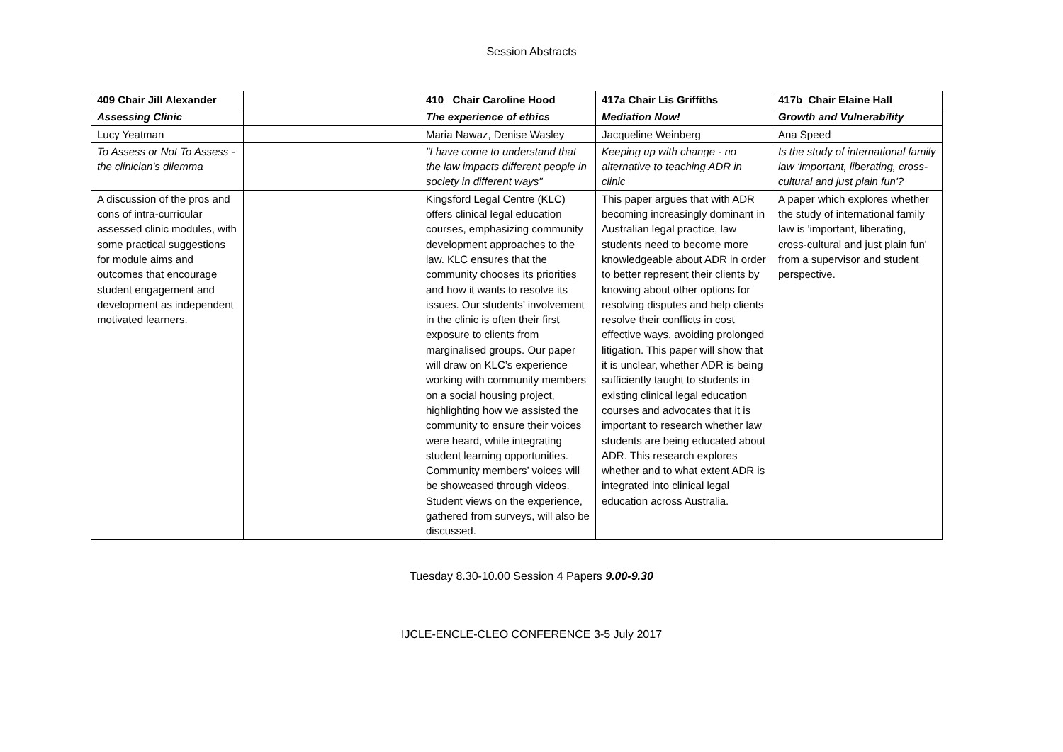Session Abstracts
| 409 Chair Jill Alexander | | 410 Chair Caroline Hood | 417a Chair Lis Griffiths | 417b Chair Elaine Hall |
| Assessing Clinic | | The experience of ethics | Mediation Now! | Growth and Vulnerability |
| Lucy Yeatman | | Maria Nawaz, Denise Wasley | Jacqueline Weinberg | Ana Speed |
| To Assess or Not To Assess - the clinician's dilemma | | "I have come to understand that the law impacts different people in society in different ways" | Keeping up with change - no alternative to teaching ADR in clinic | Is the study of international family law ‘important, liberating, cross-cultural and just plain fun'? |
| A discussion of the pros and cons of intra-curricular assessed clinic modules, with some practical suggestions for module aims and outcomes that encourage student engagement and development as independent motivated learners. | | Kingsford Legal Centre (KLC) offers clinical legal education courses, emphasizing community development approaches to the law. KLC ensures that the community chooses its priorities and how it wants to resolve its issues. Our students’ involvement in the clinic is often their first exposure to clients from marginalised groups. Our paper will draw on KLC’s experience working with community members on a social housing project, highlighting how we assisted the community to ensure their voices were heard, while integrating student learning opportunities. Community members’ voices will be showcased through videos. Student views on the experience, gathered from surveys, will also be discussed. | This paper argues that with ADR becoming increasingly dominant in Australian legal practice, law students need to become more knowledgeable about ADR in order to better represent their clients by knowing about other options for resolving disputes and help clients resolve their conflicts in cost effective ways, avoiding prolonged litigation. This paper will show that it is unclear, whether ADR is being sufficiently taught to students in existing clinical legal education courses and advocates that it is important to research whether law students are being educated about ADR. This research explores whether and to what extent ADR is integrated into clinical legal education across Australia. | A paper which explores whether the study of international family law is 'important, liberating, cross-cultural and just plain fun' from a supervisor and student perspective. |
Tuesday 8.30-10.00 Session 4 Papers 9.00-9.30
IJCLE-ENCLE-CLEO CONFERENCE 3-5 July 2017